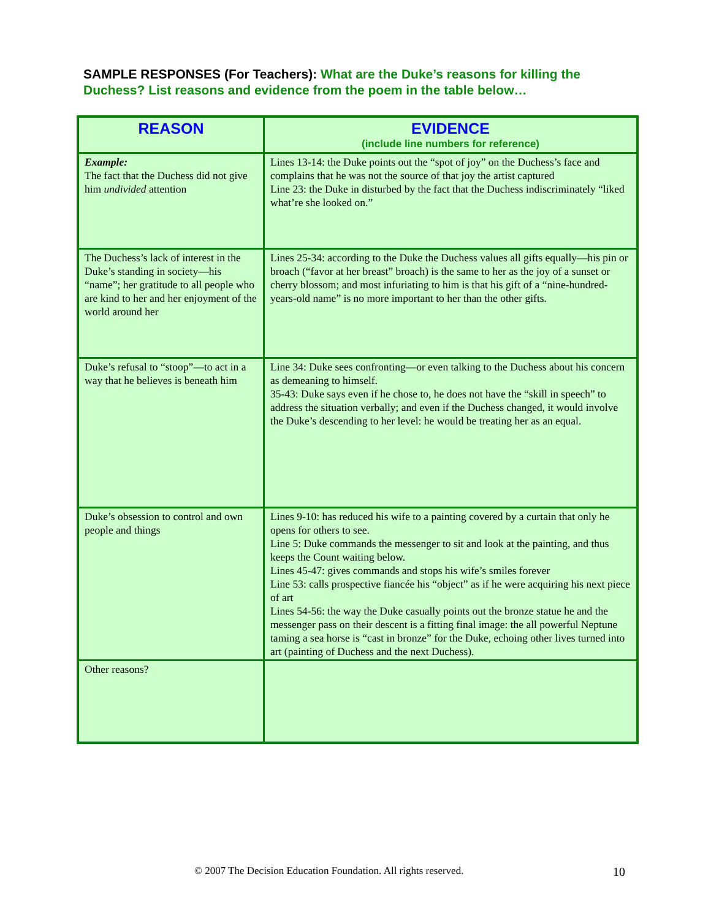SAMPLE RESPONSES (For Teachers): What are the Duke’s reasons for killing the Duchess? List reasons and evidence from the poem in the table below…
| REASON | EVIDENCE (include line numbers for reference) |
| --- | --- |
| Example: The fact that the Duchess did not give him undivided attention | Lines 13-14: the Duke points out the “spot of joy” on the Duchess’s face and complains that he was not the source of that joy the artist captured Line 23: the Duke in disturbed by the fact that the Duchess indiscriminately “liked what’re she looked on.” |
| The Duchess’s lack of interest in the Duke’s standing in society—his “name”; her gratitude to all people who are kind to her and her enjoyment of the world around her | Lines 25-34: according to the Duke the Duchess values all gifts equally—his pin or broach (“favor at her breast” broach) is the same to her as the joy of a sunset or cherry blossom; and most infuriating to him is that his gift of a “nine-hundred-years-old name” is no more important to her than the other gifts. |
| Duke’s refusal to “stoop”—to act in a way that he believes is beneath him | Line 34: Duke sees confronting—or even talking to the Duchess about his concern as demeaning to himself. 35-43: Duke says even if he chose to, he does not have the “skill in speech” to address the situation verbally; and even if the Duchess changed, it would involve the Duke’s descending to her level: he would be treating her as an equal. |
| Duke’s obsession to control and own people and things | Lines 9-10: has reduced his wife to a painting covered by a curtain that only he opens for others to see. Line 5: Duke commands the messenger to sit and look at the painting, and thus keeps the Count waiting below. Lines 45-47: gives commands and stops his wife’s smiles forever Line 53: calls prospective fiancée his “object” as if he were acquiring his next piece of art Lines 54-56: the way the Duke casually points out the bronze statue he and the messenger pass on their descent is a fitting final image: the all powerful Neptune taming a sea horse is “cast in bronze” for the Duke, echoing other lives turned into art (painting of Duchess and the next Duchess). |
| Other reasons? | |
© 2007 The Decision Education Foundation. All rights reserved. 10